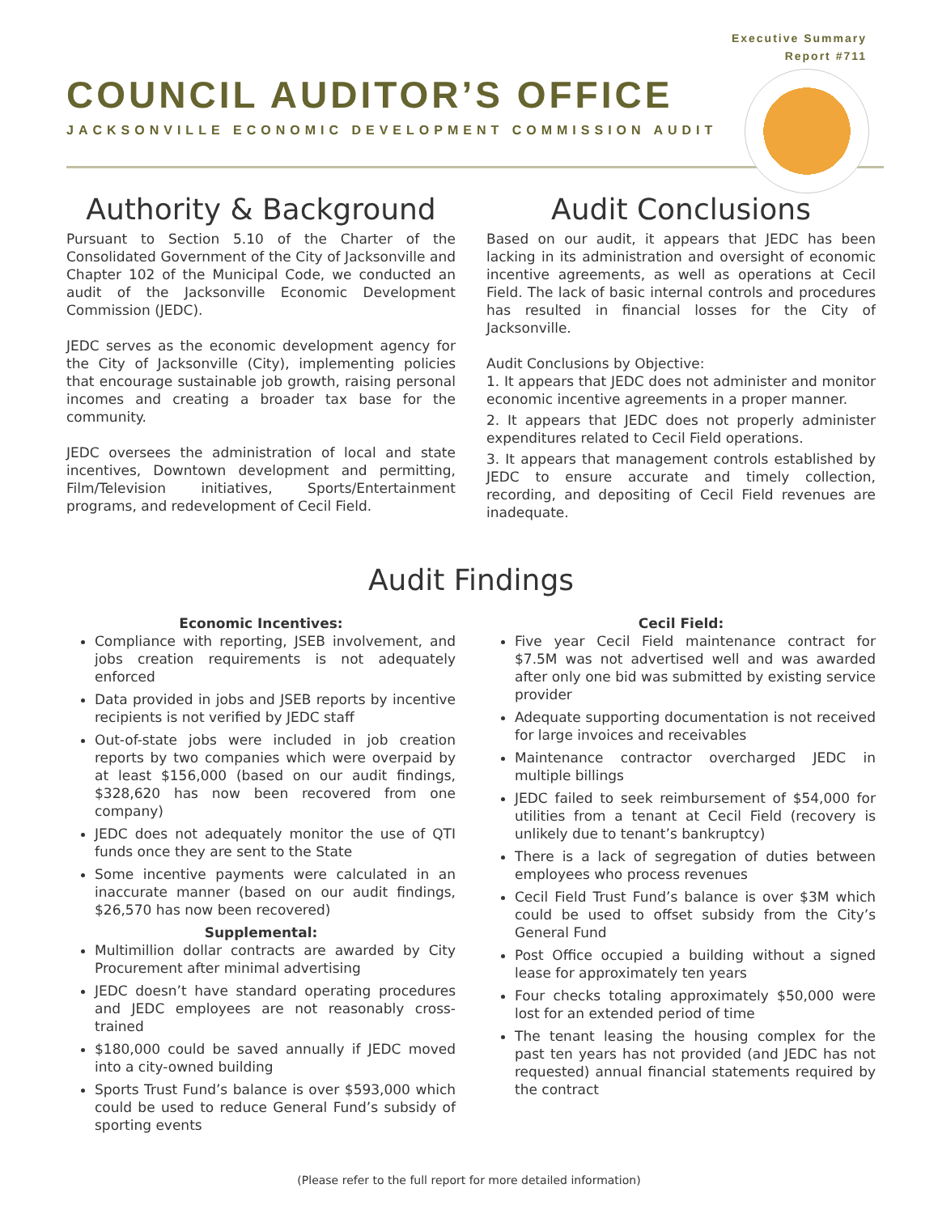Executive Summary
Report #711
COUNCIL AUDITOR’S OFFICE
JACKSONVILLE ECONOMIC DEVELOPMENT COMMISSION AUDIT
Authority & Background
Pursuant to Section 5.10 of the Charter of the Consolidated Government of the City of Jacksonville and Chapter 102 of the Municipal Code, we conducted an audit of the Jacksonville Economic Development Commission (JEDC).
JEDC serves as the economic development agency for the City of Jacksonville (City), implementing policies that encourage sustainable job growth, raising personal incomes and creating a broader tax base for the community.
JEDC oversees the administration of local and state incentives, Downtown development and permitting, Film/Television initiatives, Sports/Entertainment programs, and redevelopment of Cecil Field.
Audit Conclusions
Based on our audit, it appears that JEDC has been lacking in its administration and oversight of economic incentive agreements, as well as operations at Cecil Field. The lack of basic internal controls and procedures has resulted in financial losses for the City of Jacksonville.
Audit Conclusions by Objective:
1. It appears that JEDC does not administer and monitor economic incentive agreements in a proper manner.
2. It appears that JEDC does not properly administer expenditures related to Cecil Field operations.
3. It appears that management controls established by JEDC to ensure accurate and timely collection, recording, and depositing of Cecil Field revenues are inadequate.
Audit Findings
Economic Incentives:
Compliance with reporting, JSEB involvement, and jobs creation requirements is not adequately enforced
Data provided in jobs and JSEB reports by incentive recipients is not verified by JEDC staff
Out-of-state jobs were included in job creation reports by two companies which were overpaid by at least $156,000 (based on our audit findings, $328,620 has now been recovered from one company)
JEDC does not adequately monitor the use of QTI funds once they are sent to the State
Some incentive payments were calculated in an inaccurate manner (based on our audit findings, $26,570 has now been recovered)
Supplemental:
Multimillion dollar contracts are awarded by City Procurement after minimal advertising
JEDC doesn’t have standard operating procedures and JEDC employees are not reasonably cross-trained
$180,000 could be saved annually if JEDC moved into a city-owned building
Sports Trust Fund’s balance is over $593,000 which could be used to reduce General Fund’s subsidy of sporting events
Cecil Field:
Five year Cecil Field maintenance contract for $7.5M was not advertised well and was awarded after only one bid was submitted by existing service provider
Adequate supporting documentation is not received for large invoices and receivables
Maintenance contractor overcharged JEDC in multiple billings
JEDC failed to seek reimbursement of $54,000 for utilities from a tenant at Cecil Field (recovery is unlikely due to tenant’s bankruptcy)
There is a lack of segregation of duties between employees who process revenues
Cecil Field Trust Fund’s balance is over $3M which could be used to offset subsidy from the City’s General Fund
Post Office occupied a building without a signed lease for approximately ten years
Four checks totaling approximately $50,000 were lost for an extended period of time
The tenant leasing the housing complex for the past ten years has not provided (and JEDC has not requested) annual financial statements required by the contract
(Please refer to the full report for more detailed information)